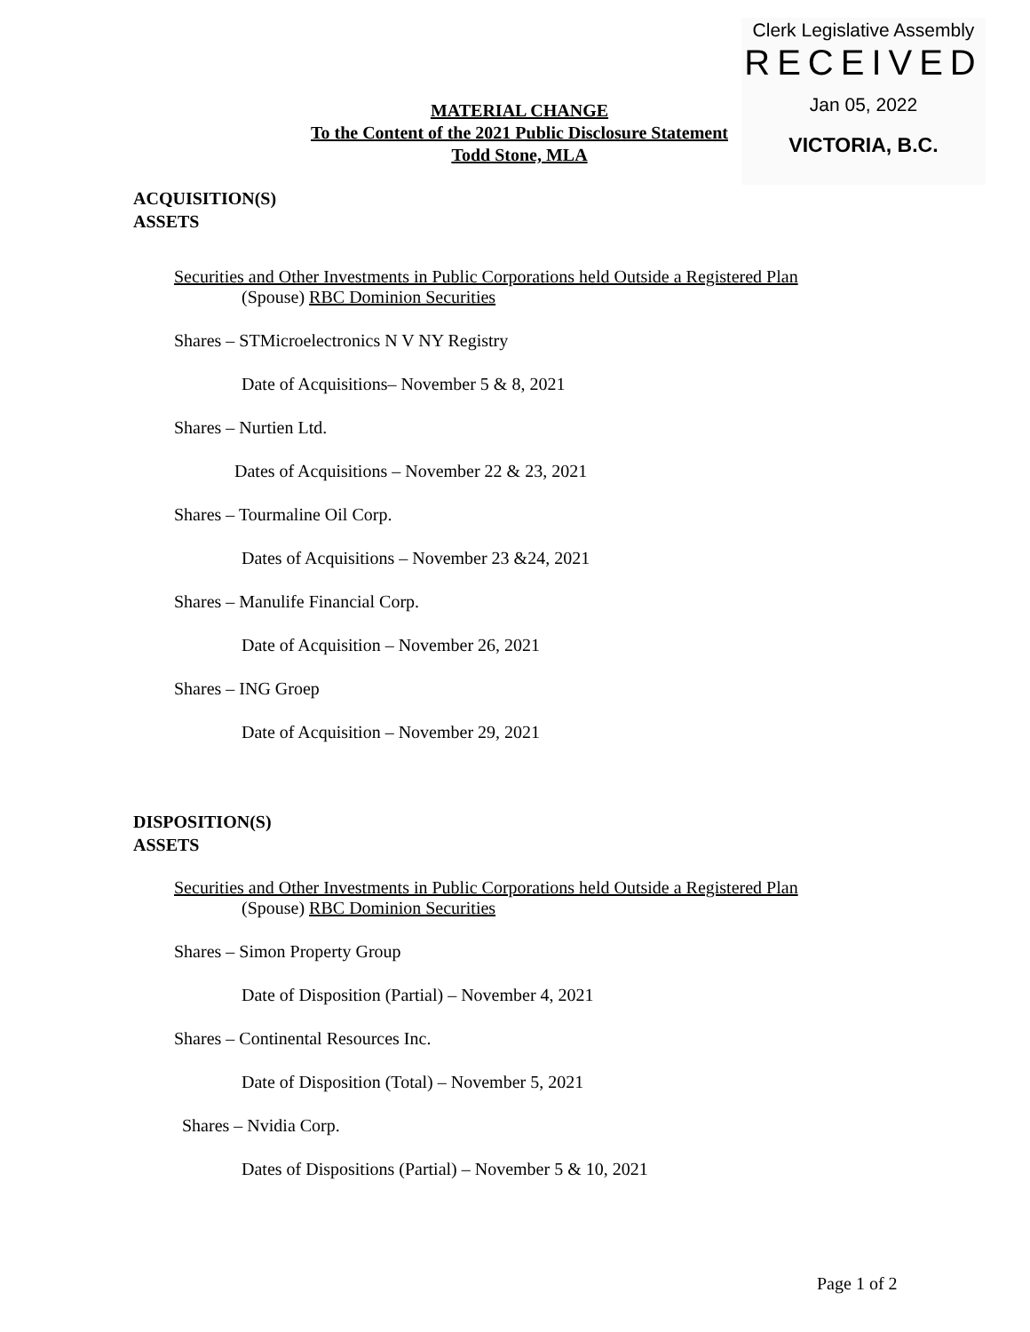Clerk Legislative Assembly
RECEIVED
Jan 05, 2022
VICTORIA, B.C.
MATERIAL CHANGE
To the Content of the 2021 Public Disclosure Statement
Todd Stone, MLA
ACQUISITION(S)
ASSETS
Securities and Other Investments in Public Corporations held Outside a Registered Plan
(Spouse) RBC Dominion Securities
Shares – STMicroelectronics N V NY Registry
Date of Acquisitions– November 5 & 8, 2021
Shares – Nurtien Ltd.
Dates of Acquisitions – November 22 & 23, 2021
Shares – Tourmaline Oil Corp.
Dates of Acquisitions – November 23 &24, 2021
Shares – Manulife Financial Corp.
Date of Acquisition – November 26, 2021
Shares – ING Groep
Date of Acquisition – November 29, 2021
DISPOSITION(S)
ASSETS
Securities and Other Investments in Public Corporations held Outside a Registered Plan
(Spouse) RBC Dominion Securities
Shares – Simon Property Group
Date of Disposition (Partial) – November 4, 2021
Shares – Continental Resources Inc.
Date of Disposition (Total) – November 5, 2021
Shares – Nvidia Corp.
Dates of Dispositions (Partial) – November 5 & 10, 2021
Page 1 of 2